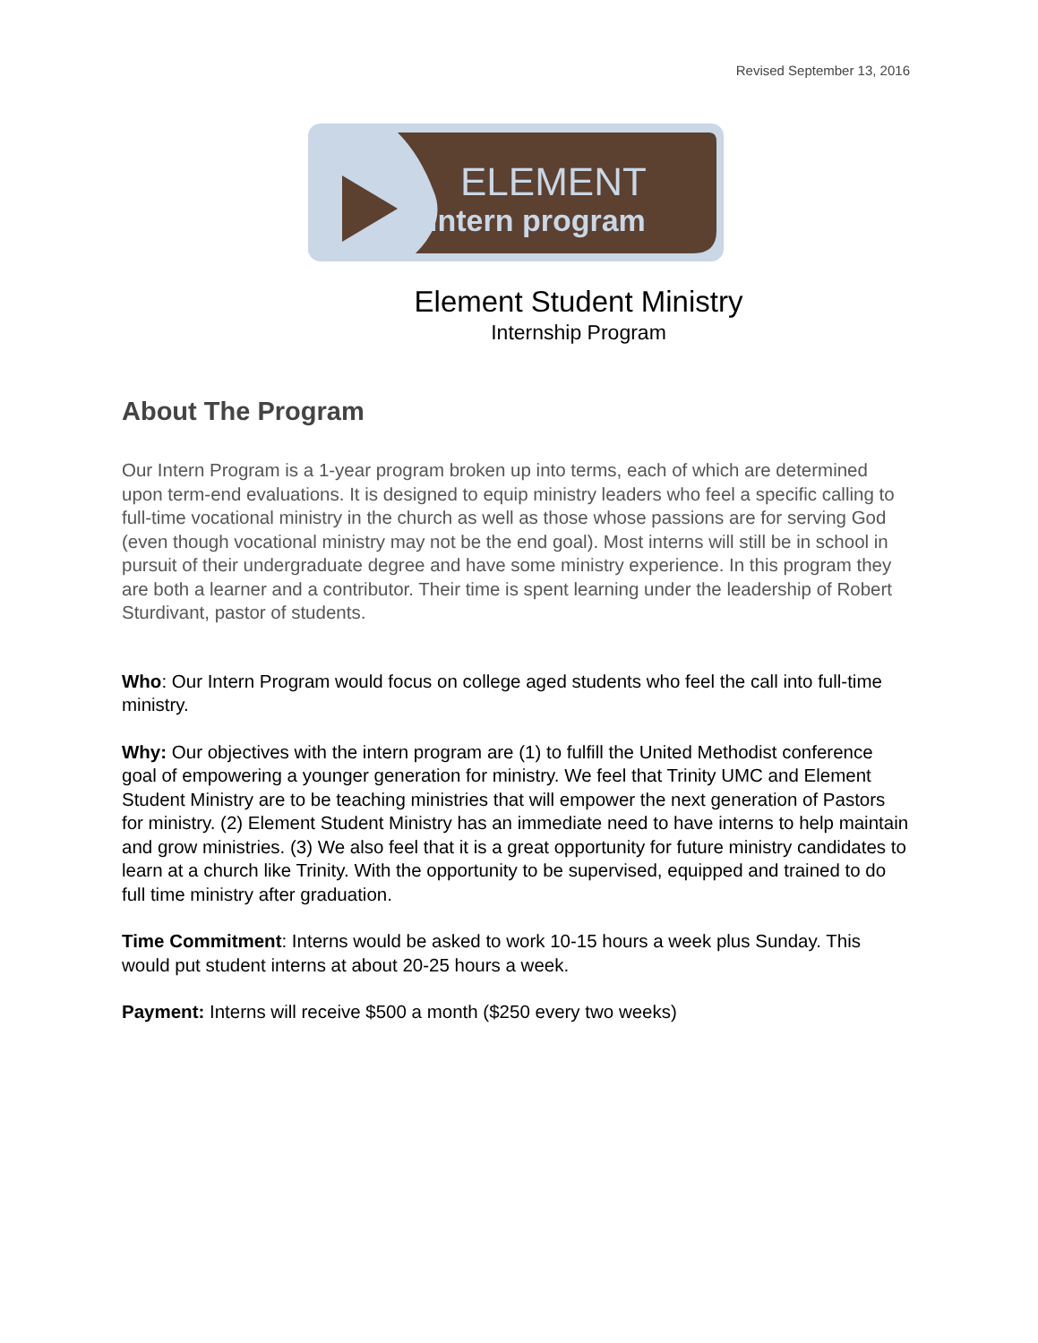Revised September 13, 2016
ELEMENT
intern program
Element Student Ministry
Internship Program
About The Program
Our Intern Program is a 1-year program broken up into terms, each of which are determined upon term-end evaluations. It is designed to equip ministry leaders who feel a specific calling to full-time vocational ministry in the church as well as those whose passions are for serving God (even though vocational ministry may not be the end goal). Most interns will still be in school in pursuit of their undergraduate degree and have some ministry experience. In this program they are both a learner and a contributor. Their time is spent learning under the leadership of Robert Sturdivant, pastor of students.
Who: Our Intern Program would focus on college aged students who feel the call into full-time ministry.
Why: Our objectives with the intern program are (1) to fulfill the United Methodist conference goal of empowering a younger generation for ministry. We feel that Trinity UMC and Element Student Ministry are to be teaching ministries that will empower the next generation of Pastors for ministry. (2) Element Student Ministry has an immediate need to have interns to help maintain and grow ministries. (3) We also feel that it is a great opportunity for future ministry candidates to learn at a church like Trinity. With the opportunity to be supervised, equipped and trained to do full time ministry after graduation.
Time Commitment: Interns would be asked to work 10-15 hours a week plus Sunday. This would put student interns at about 20-25 hours a week.
Payment: Interns will receive $500 a month ($250 every two weeks)